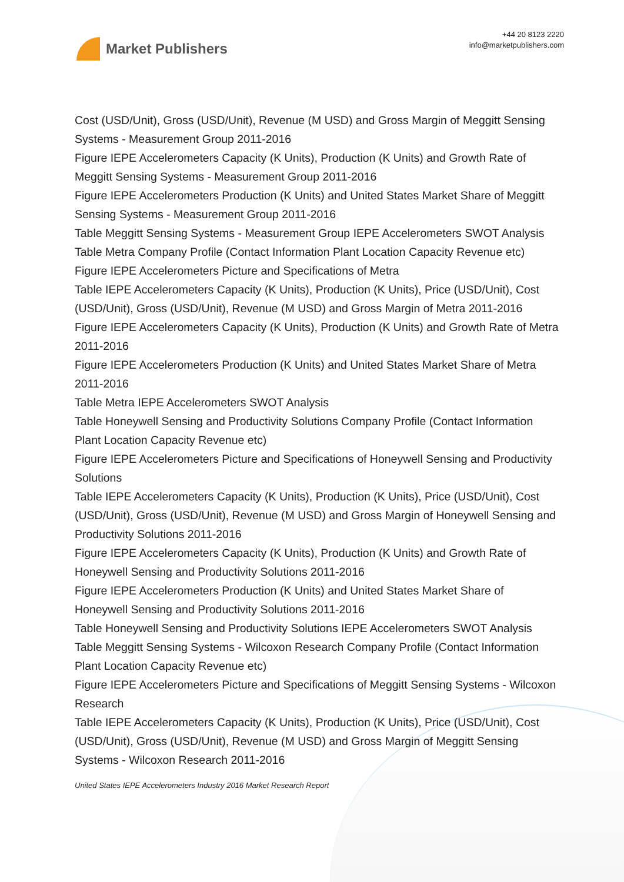Market Publishers
+44 20 8123 2220
info@marketpublishers.com
Cost (USD/Unit), Gross (USD/Unit), Revenue (M USD) and Gross Margin of Meggitt Sensing Systems - Measurement Group 2011-2016
Figure IEPE Accelerometers Capacity (K Units), Production (K Units) and Growth Rate of Meggitt Sensing Systems - Measurement Group 2011-2016
Figure IEPE Accelerometers Production (K Units) and United States Market Share of Meggitt Sensing Systems - Measurement Group 2011-2016
Table Meggitt Sensing Systems - Measurement Group IEPE Accelerometers SWOT Analysis
Table Metra Company Profile (Contact Information Plant Location Capacity Revenue etc)
Figure IEPE Accelerometers Picture and Specifications of Metra
Table IEPE Accelerometers Capacity (K Units), Production (K Units), Price (USD/Unit), Cost (USD/Unit), Gross (USD/Unit), Revenue (M USD) and Gross Margin of Metra 2011-2016
Figure IEPE Accelerometers Capacity (K Units), Production (K Units) and Growth Rate of Metra 2011-2016
Figure IEPE Accelerometers Production (K Units) and United States Market Share of Metra 2011-2016
Table Metra IEPE Accelerometers SWOT Analysis
Table Honeywell Sensing and Productivity Solutions Company Profile (Contact Information Plant Location Capacity Revenue etc)
Figure IEPE Accelerometers Picture and Specifications of Honeywell Sensing and Productivity Solutions
Table IEPE Accelerometers Capacity (K Units), Production (K Units), Price (USD/Unit), Cost (USD/Unit), Gross (USD/Unit), Revenue (M USD) and Gross Margin of Honeywell Sensing and Productivity Solutions 2011-2016
Figure IEPE Accelerometers Capacity (K Units), Production (K Units) and Growth Rate of Honeywell Sensing and Productivity Solutions 2011-2016
Figure IEPE Accelerometers Production (K Units) and United States Market Share of Honeywell Sensing and Productivity Solutions 2011-2016
Table Honeywell Sensing and Productivity Solutions IEPE Accelerometers SWOT Analysis
Table Meggitt Sensing Systems - Wilcoxon Research Company Profile (Contact Information Plant Location Capacity Revenue etc)
Figure IEPE Accelerometers Picture and Specifications of Meggitt Sensing Systems - Wilcoxon Research
Table IEPE Accelerometers Capacity (K Units), Production (K Units), Price (USD/Unit), Cost (USD/Unit), Gross (USD/Unit), Revenue (M USD) and Gross Margin of Meggitt Sensing Systems - Wilcoxon Research 2011-2016
United States IEPE Accelerometers Industry 2016 Market Research Report